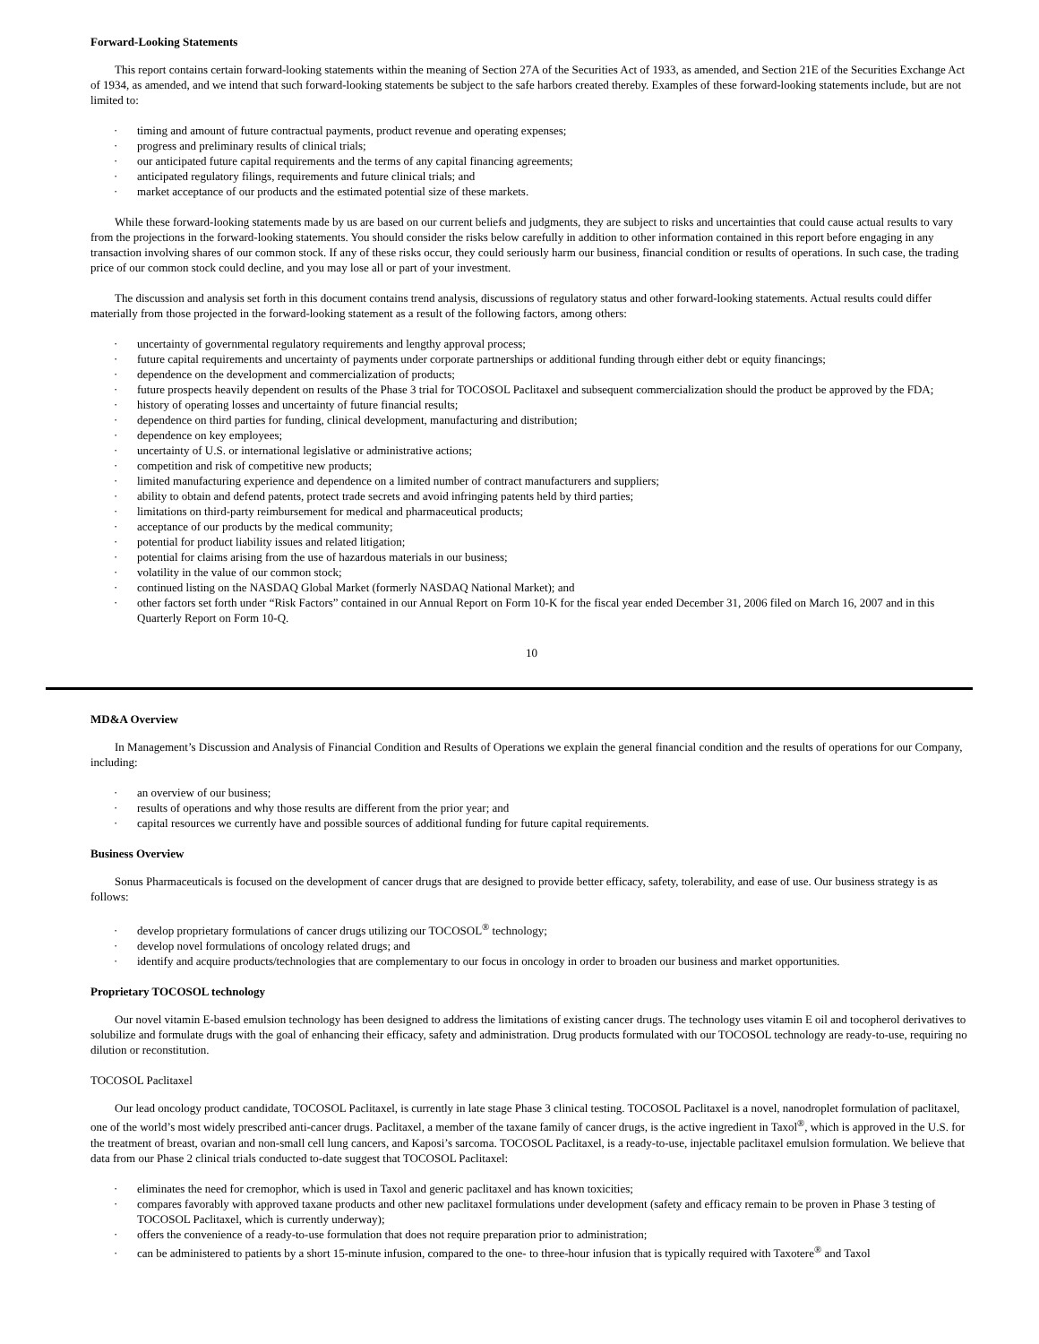Forward-Looking Statements
This report contains certain forward-looking statements within the meaning of Section 27A of the Securities Act of 1933, as amended, and Section 21E of the Securities Exchange Act of 1934, as amended, and we intend that such forward-looking statements be subject to the safe harbors created thereby. Examples of these forward-looking statements include, but are not limited to:
· timing and amount of future contractual payments, product revenue and operating expenses;
· progress and preliminary results of clinical trials;
· our anticipated future capital requirements and the terms of any capital financing agreements;
· anticipated regulatory filings, requirements and future clinical trials; and
· market acceptance of our products and the estimated potential size of these markets.
While these forward-looking statements made by us are based on our current beliefs and judgments, they are subject to risks and uncertainties that could cause actual results to vary from the projections in the forward-looking statements. You should consider the risks below carefully in addition to other information contained in this report before engaging in any transaction involving shares of our common stock. If any of these risks occur, they could seriously harm our business, financial condition or results of operations. In such case, the trading price of our common stock could decline, and you may lose all or part of your investment.
The discussion and analysis set forth in this document contains trend analysis, discussions of regulatory status and other forward-looking statements. Actual results could differ materially from those projected in the forward-looking statement as a result of the following factors, among others:
· uncertainty of governmental regulatory requirements and lengthy approval process;
· future capital requirements and uncertainty of payments under corporate partnerships or additional funding through either debt or equity financings;
· dependence on the development and commercialization of products;
· future prospects heavily dependent on results of the Phase 3 trial for TOCOSOL Paclitaxel and subsequent commercialization should the product be approved by the FDA;
· history of operating losses and uncertainty of future financial results;
· dependence on third parties for funding, clinical development, manufacturing and distribution;
· dependence on key employees;
· uncertainty of U.S. or international legislative or administrative actions;
· competition and risk of competitive new products;
· limited manufacturing experience and dependence on a limited number of contract manufacturers and suppliers;
· ability to obtain and defend patents, protect trade secrets and avoid infringing patents held by third parties;
· limitations on third-party reimbursement for medical and pharmaceutical products;
· acceptance of our products by the medical community;
· potential for product liability issues and related litigation;
· potential for claims arising from the use of hazardous materials in our business;
· volatility in the value of our common stock;
· continued listing on the NASDAQ Global Market (formerly NASDAQ National Market); and
· other factors set forth under “Risk Factors” contained in our Annual Report on Form 10-K for the fiscal year ended December 31, 2006 filed on March 16, 2007 and in this Quarterly Report on Form 10-Q.
10
MD&A Overview
In Management’s Discussion and Analysis of Financial Condition and Results of Operations we explain the general financial condition and the results of operations for our Company, including:
· an overview of our business;
· results of operations and why those results are different from the prior year; and
· capital resources we currently have and possible sources of additional funding for future capital requirements.
Business Overview
Sonus Pharmaceuticals is focused on the development of cancer drugs that are designed to provide better efficacy, safety, tolerability, and ease of use. Our business strategy is as follows:
· develop proprietary formulations of cancer drugs utilizing our TOCOSOL<sup>®</sup> technology;
· develop novel formulations of oncology related drugs; and
· identify and acquire products/technologies that are complementary to our focus in oncology in order to broaden our business and market opportunities.
Proprietary TOCOSOL technology
Our novel vitamin E-based emulsion technology has been designed to address the limitations of existing cancer drugs. The technology uses vitamin E oil and tocopherol derivatives to solubilize and formulate drugs with the goal of enhancing their efficacy, safety and administration. Drug products formulated with our TOCOSOL technology are ready-to-use, requiring no dilution or reconstitution.
TOCOSOL Paclitaxel
Our lead oncology product candidate, TOCOSOL Paclitaxel, is currently in late stage Phase 3 clinical testing. TOCOSOL Paclitaxel is a novel, nanodroplet formulation of paclitaxel, one of the world’s most widely prescribed anti-cancer drugs. Paclitaxel, a member of the taxane family of cancer drugs, is the active ingredient in Taxol<sup>®</sup>, which is approved in the U.S. for the treatment of breast, ovarian and non-small cell lung cancers, and Kaposi’s sarcoma. TOCOSOL Paclitaxel, is a ready-to-use, injectable paclitaxel emulsion formulation. We believe that data from our Phase 2 clinical trials conducted to-date suggest that TOCOSOL Paclitaxel:
· eliminates the need for cremophor, which is used in Taxol and generic paclitaxel and has known toxicities;
· compares favorably with approved taxane products and other new paclitaxel formulations under development (safety and efficacy remain to be proven in Phase 3 testing of TOCOSOL Paclitaxel, which is currently underway);
· offers the convenience of a ready-to-use formulation that does not require preparation prior to administration;
· can be administered to patients by a short 15-minute infusion, compared to the one- to three-hour infusion that is typically required with Taxotere<sup>®</sup> and Taxol